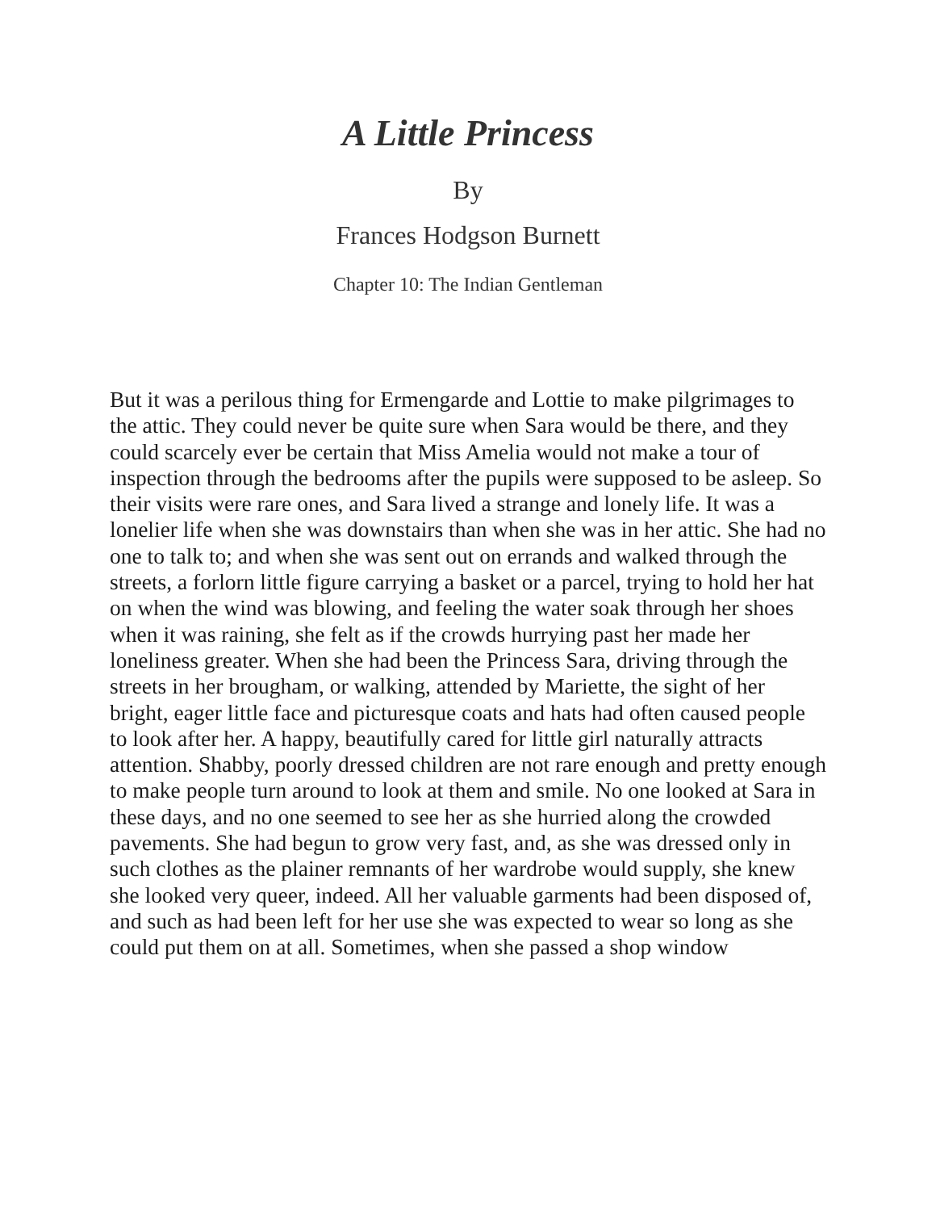A Little Princess
By
Frances Hodgson Burnett
Chapter 10: The Indian Gentleman
But it was a perilous thing for Ermengarde and Lottie to make pilgrimages to the attic. They could never be quite sure when Sara would be there, and they could scarcely ever be certain that Miss Amelia would not make a tour of inspection through the bedrooms after the pupils were supposed to be asleep. So their visits were rare ones, and Sara lived a strange and lonely life. It was a lonelier life when she was downstairs than when she was in her attic. She had no one to talk to; and when she was sent out on errands and walked through the streets, a forlorn little figure carrying a basket or a parcel, trying to hold her hat on when the wind was blowing, and feeling the water soak through her shoes when it was raining, she felt as if the crowds hurrying past her made her loneliness greater. When she had been the Princess Sara, driving through the streets in her brougham, or walking, attended by Mariette, the sight of her bright, eager little face and picturesque coats and hats had often caused people to look after her. A happy, beautifully cared for little girl naturally attracts attention. Shabby, poorly dressed children are not rare enough and pretty enough to make people turn around to look at them and smile. No one looked at Sara in these days, and no one seemed to see her as she hurried along the crowded pavements. She had begun to grow very fast, and, as she was dressed only in such clothes as the plainer remnants of her wardrobe would supply, she knew she looked very queer, indeed. All her valuable garments had been disposed of, and such as had been left for her use she was expected to wear so long as she could put them on at all. Sometimes, when she passed a shop window